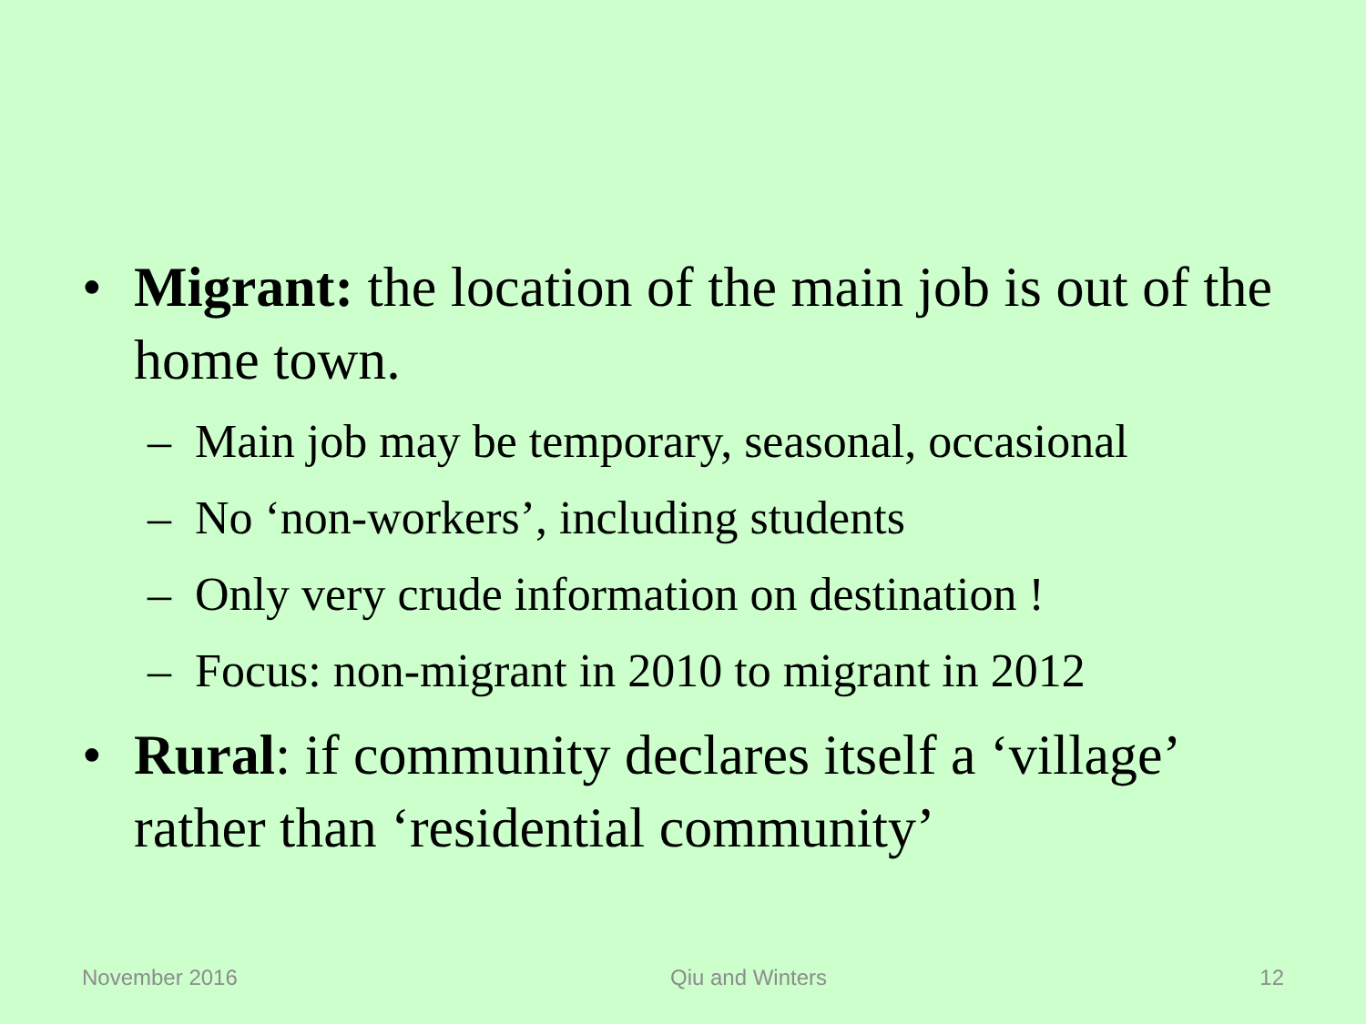• Migrant: the location of the main job is out of the home town.
– Main job may be temporary, seasonal, occasional
– No ‘non-workers’, including students
– Only very crude information on destination !
– Focus: non-migrant in 2010 to migrant in 2012
• Rural: if community declares itself a ‘village’ rather than ‘residential community’
November 2016 Qiu and Winters 12